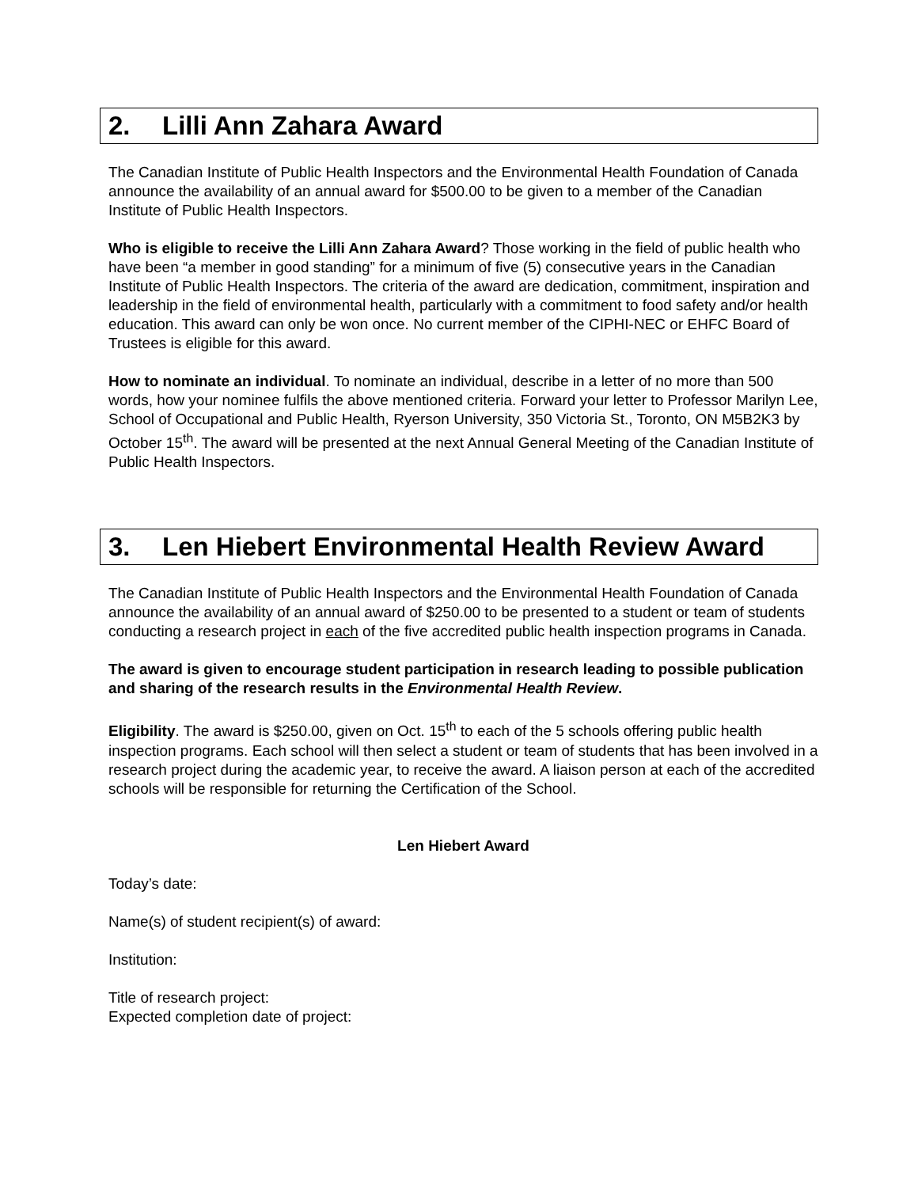2. Lilli Ann Zahara Award
The Canadian Institute of Public Health Inspectors and the Environmental Health Foundation of Canada announce the availability of an annual award for $500.00 to be given to a member of the Canadian Institute of Public Health Inspectors.
Who is eligible to receive the Lilli Ann Zahara Award? Those working in the field of public health who have been “a member in good standing” for a minimum of five (5) consecutive years in the Canadian Institute of Public Health Inspectors. The criteria of the award are dedication, commitment, inspiration and leadership in the field of environmental health, particularly with a commitment to food safety and/or health education. This award can only be won once. No current member of the CIPHI-NEC or EHFC Board of Trustees is eligible for this award.
How to nominate an individual. To nominate an individual, describe in a letter of no more than 500 words, how your nominee fulfils the above mentioned criteria. Forward your letter to Professor Marilyn Lee, School of Occupational and Public Health, Ryerson University, 350 Victoria St., Toronto, ON M5B2K3 by October 15<sup>th</sup>. The award will be presented at the next Annual General Meeting of the Canadian Institute of Public Health Inspectors.
3. Len Hiebert Environmental Health Review Award
The Canadian Institute of Public Health Inspectors and the Environmental Health Foundation of Canada announce the availability of an annual award of $250.00 to be presented to a student or team of students conducting a research project in each of the five accredited public health inspection programs in Canada.
The award is given to encourage student participation in research leading to possible publication and sharing of the research results in the Environmental Health Review.
Eligibility. The award is $250.00, given on Oct. 15<sup>th</sup> to each of the 5 schools offering public health inspection programs. Each school will then select a student or team of students that has been involved in a research project during the academic year, to receive the award. A liaison person at each of the accredited schools will be responsible for returning the Certification of the School.
Len Hiebert Award
Today’s date:
Name(s) of student recipient(s) of award:
Institution:
Title of research project:
Expected completion date of project: